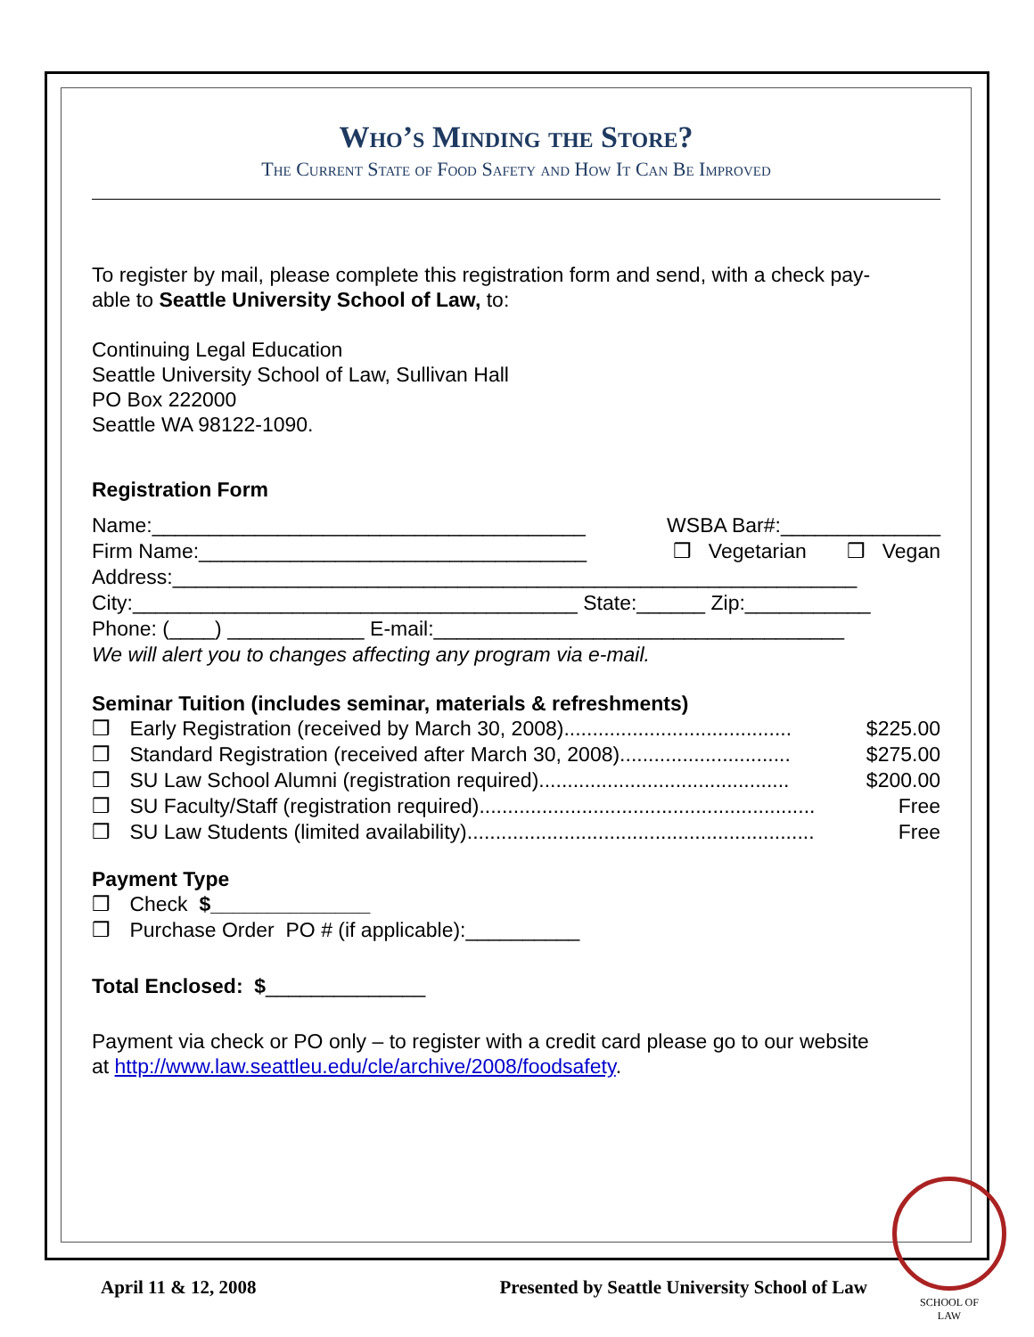Who’s Minding the Store?
The Current State of Food Safety and How It Can Be Improved
To register by mail, please complete this registration form and send, with a check pay-
able to Seattle University School of Law, to:
Continuing Legal Education
Seattle University School of Law, Sullivan Hall
PO Box 222000
Seattle WA 98122-1090.
Registration Form
Name:______________________________________ WSBA Bar#:______________
Firm Name:__________________________________ ❒ Vegetarian ❒ Vegan
Address:____________________________________________________________
City:_______________________________________ State:______ Zip:___________
Phone: (____) ____________ E-mail:____________________________________
We will alert you to changes affecting any program via e-mail.
Seminar Tuition (includes seminar, materials & refreshments)
❒ Early Registration (received by March 30, 2008)........................................ $225.00
❒ Standard Registration (received after March 30, 2008).............................. $275.00
❒ SU Law School Alumni (registration required)............................................ $200.00
❒ SU Faculty/Staff (registration required)........................................................... Free
❒ SU Law Students (limited availability)............................................................. Free
Payment Type
❒ Check $______________
❒ Purchase Order PO # (if applicable):__________
Total Enclosed: $______________
Payment via check or PO only – to register with a credit card please go to our website
at http://www.law.seattleu.edu/cle/archive/2008/foodsafety.
April 11 & 12, 2008 Presented by Seattle University School of Law
SCHOOL OF
LAW